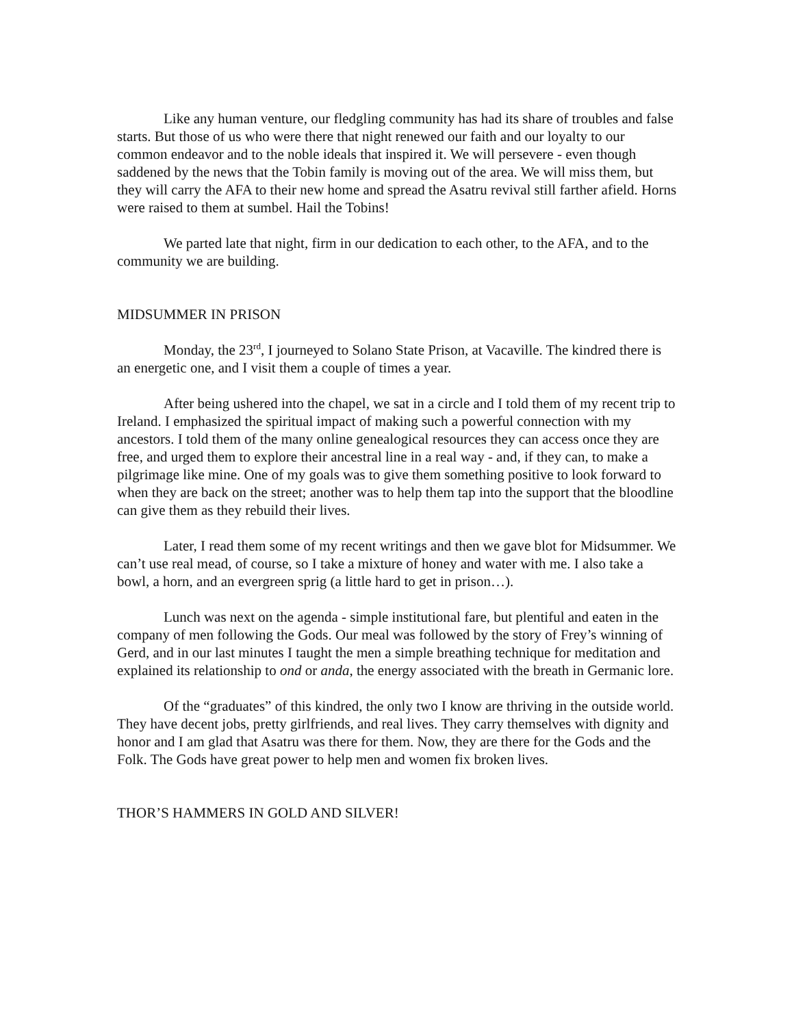Like any human venture, our fledgling community has had its share of troubles and false starts. But those of us who were there that night renewed our faith and our loyalty to our common endeavor and to the noble ideals that inspired it. We will persevere - even though saddened by the news that the Tobin family is moving out of the area. We will miss them, but they will carry the AFA to their new home and spread the Asatru revival still farther afield. Horns were raised to them at sumbel. Hail the Tobins!
We parted late that night, firm in our dedication to each other, to the AFA, and to the community we are building.
MIDSUMMER IN PRISON
Monday, the 23<sup>rd</sup>, I journeyed to Solano State Prison, at Vacaville. The kindred there is an energetic one, and I visit them a couple of times a year.
After being ushered into the chapel, we sat in a circle and I told them of my recent trip to Ireland. I emphasized the spiritual impact of making such a powerful connection with my ancestors. I told them of the many online genealogical resources they can access once they are free, and urged them to explore their ancestral line in a real way - and, if they can, to make a pilgrimage like mine. One of my goals was to give them something positive to look forward to when they are back on the street; another was to help them tap into the support that the bloodline can give them as they rebuild their lives.
Later, I read them some of my recent writings and then we gave blot for Midsummer. We can’t use real mead, of course, so I take a mixture of honey and water with me. I also take a bowl, a horn, and an evergreen sprig (a little hard to get in prison…).
Lunch was next on the agenda - simple institutional fare, but plentiful and eaten in the company of men following the Gods. Our meal was followed by the story of Frey’s winning of Gerd, and in our last minutes I taught the men a simple breathing technique for meditation and explained its relationship to ond or anda, the energy associated with the breath in Germanic lore.
Of the “graduates” of this kindred, the only two I know are thriving in the outside world. They have decent jobs, pretty girlfriends, and real lives. They carry themselves with dignity and honor and I am glad that Asatru was there for them. Now, they are there for the Gods and the Folk. The Gods have great power to help men and women fix broken lives.
THOR’S HAMMERS IN GOLD AND SILVER!